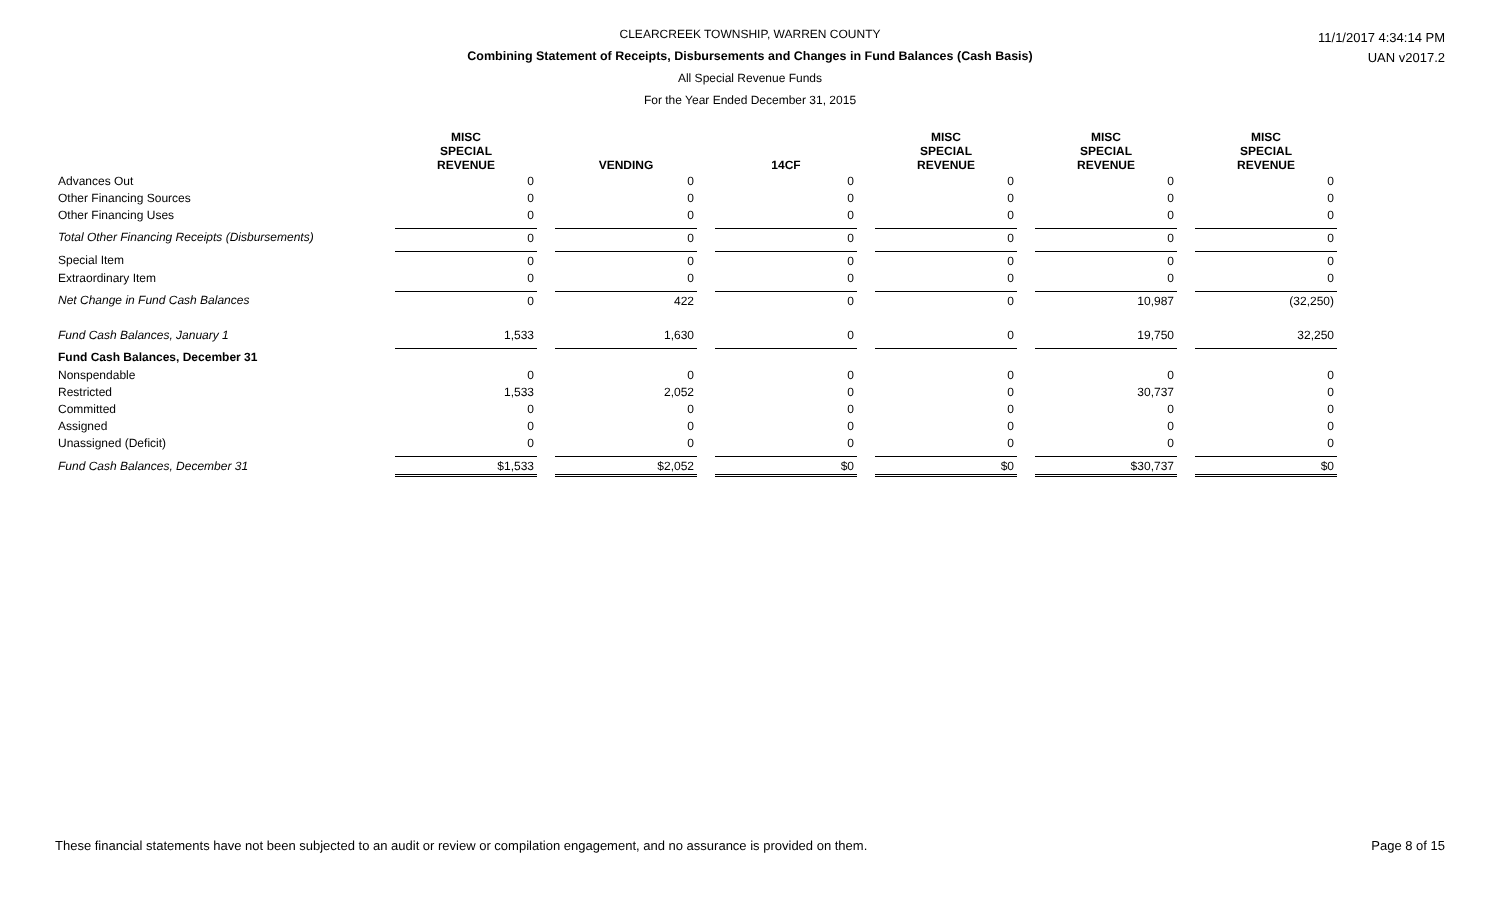CLEARCREEK TOWNSHIP, WARREN COUNTY
Combining Statement of Receipts, Disbursements and Changes in Fund Balances (Cash Basis)
All Special Revenue Funds
For the Year Ended December 31, 2015
11/1/2017 4:34:14 PM
UAN v2017.2
| | MISC SPECIAL REVENUE | | VENDING | | 14CF | | MISC SPECIAL REVENUE | | MISC SPECIAL REVENUE | | MISC SPECIAL REVENUE |
| --- | --- | --- | --- | --- | --- | --- | --- | --- | --- | --- | --- |
| Advances Out | 0 | | 0 | | 0 | | 0 | | 0 | | 0 |
| Other Financing Sources | 0 | | 0 | | 0 | | 0 | | 0 | | 0 |
| Other Financing Uses | 0 | | 0 | | 0 | | 0 | | 0 | | 0 |
| Total Other Financing Receipts (Disbursements) | 0 | | 0 | | 0 | | 0 | | 0 | | 0 |
| Special Item | 0 | | 0 | | 0 | | 0 | | 0 | | 0 |
| Extraordinary Item | 0 | | 0 | | 0 | | 0 | | 0 | | 0 |
| Net Change in Fund Cash Balances | 0 | | 422 | | 0 | | 0 | | 10,987 | | (32,250) |
| Fund Cash Balances, January 1 | 1,533 | | 1,630 | | 0 | | 0 | | 19,750 | | 32,250 |
| Fund Cash Balances, December 31 | | | | | | | | | | | |
| Nonspendable | 0 | | 0 | | 0 | | 0 | | 0 | | 0 |
| Restricted | 1,533 | | 2,052 | | 0 | | 0 | | 30,737 | | 0 |
| Committed | 0 | | 0 | | 0 | | 0 | | 0 | | 0 |
| Assigned | 0 | | 0 | | 0 | | 0 | | 0 | | 0 |
| Unassigned (Deficit) | 0 | | 0 | | 0 | | 0 | | 0 | | 0 |
| Fund Cash Balances, December 31 | $1,533 | | $2,052 | | $0 | | $0 | | $30,737 | | $0 |
These financial statements have not been subjected to an audit or review or compilation engagement, and no assurance is provided on them. Page 8 of 15